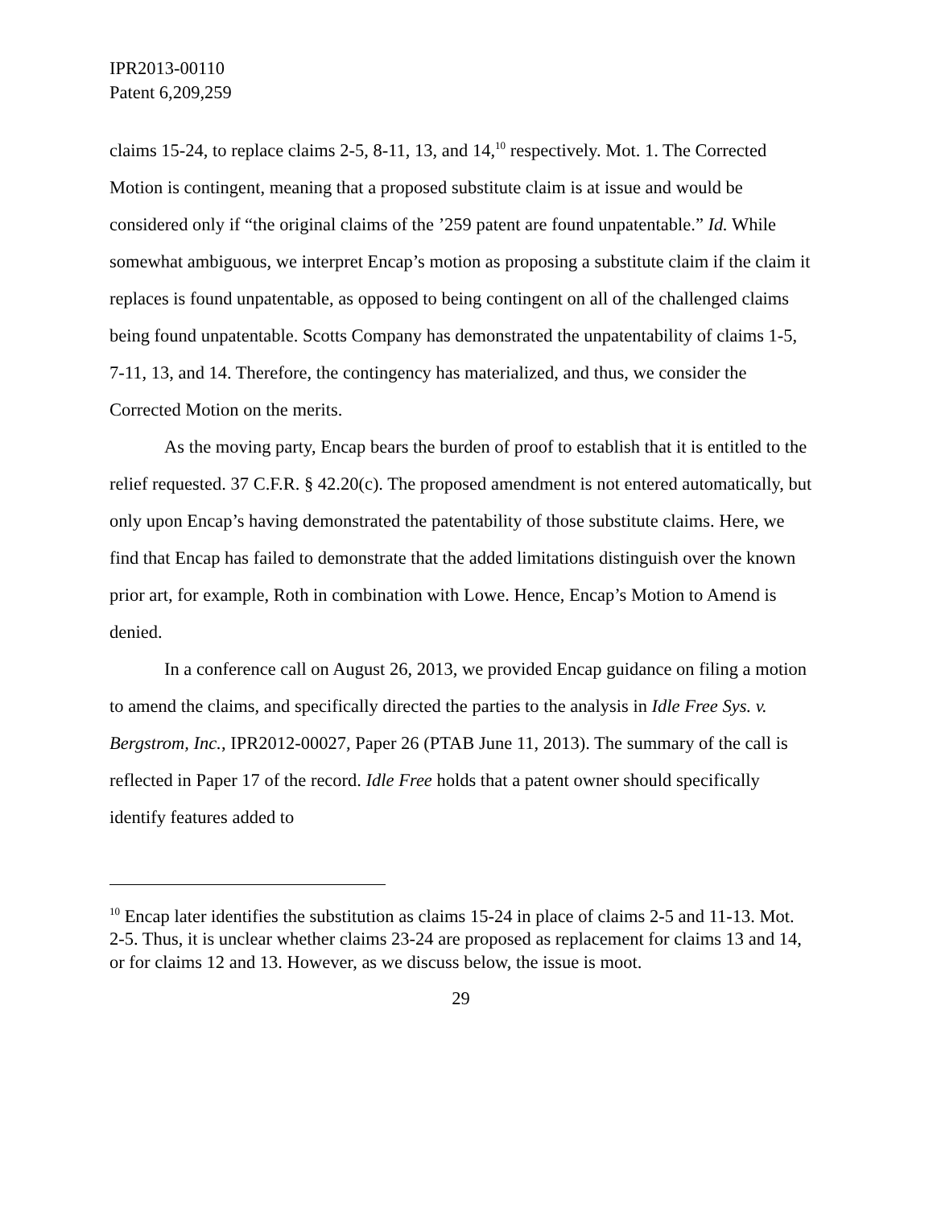IPR2013-00110
Patent 6,209,259
claims 15-24, to replace claims 2-5, 8-11, 13, and 14,<sup>10</sup> respectively. Mot. 1. The Corrected Motion is contingent, meaning that a proposed substitute claim is at issue and would be considered only if “the original claims of the ’259 patent are found unpatentable.” Id. While somewhat ambiguous, we interpret Encap’s motion as proposing a substitute claim if the claim it replaces is found unpatentable, as opposed to being contingent on all of the challenged claims being found unpatentable. Scotts Company has demonstrated the unpatentability of claims 1-5, 7-11, 13, and 14. Therefore, the contingency has materialized, and thus, we consider the Corrected Motion on the merits.
As the moving party, Encap bears the burden of proof to establish that it is entitled to the relief requested. 37 C.F.R. § 42.20(c). The proposed amendment is not entered automatically, but only upon Encap’s having demonstrated the patentability of those substitute claims. Here, we find that Encap has failed to demonstrate that the added limitations distinguish over the known prior art, for example, Roth in combination with Lowe. Hence, Encap’s Motion to Amend is denied.
In a conference call on August 26, 2013, we provided Encap guidance on filing a motion to amend the claims, and specifically directed the parties to the analysis in Idle Free Sys. v. Bergstrom, Inc., IPR2012-00027, Paper 26 (PTAB June 11, 2013). The summary of the call is reflected in Paper 17 of the record. Idle Free holds that a patent owner should specifically identify features added to
<sup>10</sup> Encap later identifies the substitution as claims 15-24 in place of claims 2-5 and 11-13. Mot. 2-5. Thus, it is unclear whether claims 23-24 are proposed as replacement for claims 13 and 14, or for claims 12 and 13. However, as we discuss below, the issue is moot.
29